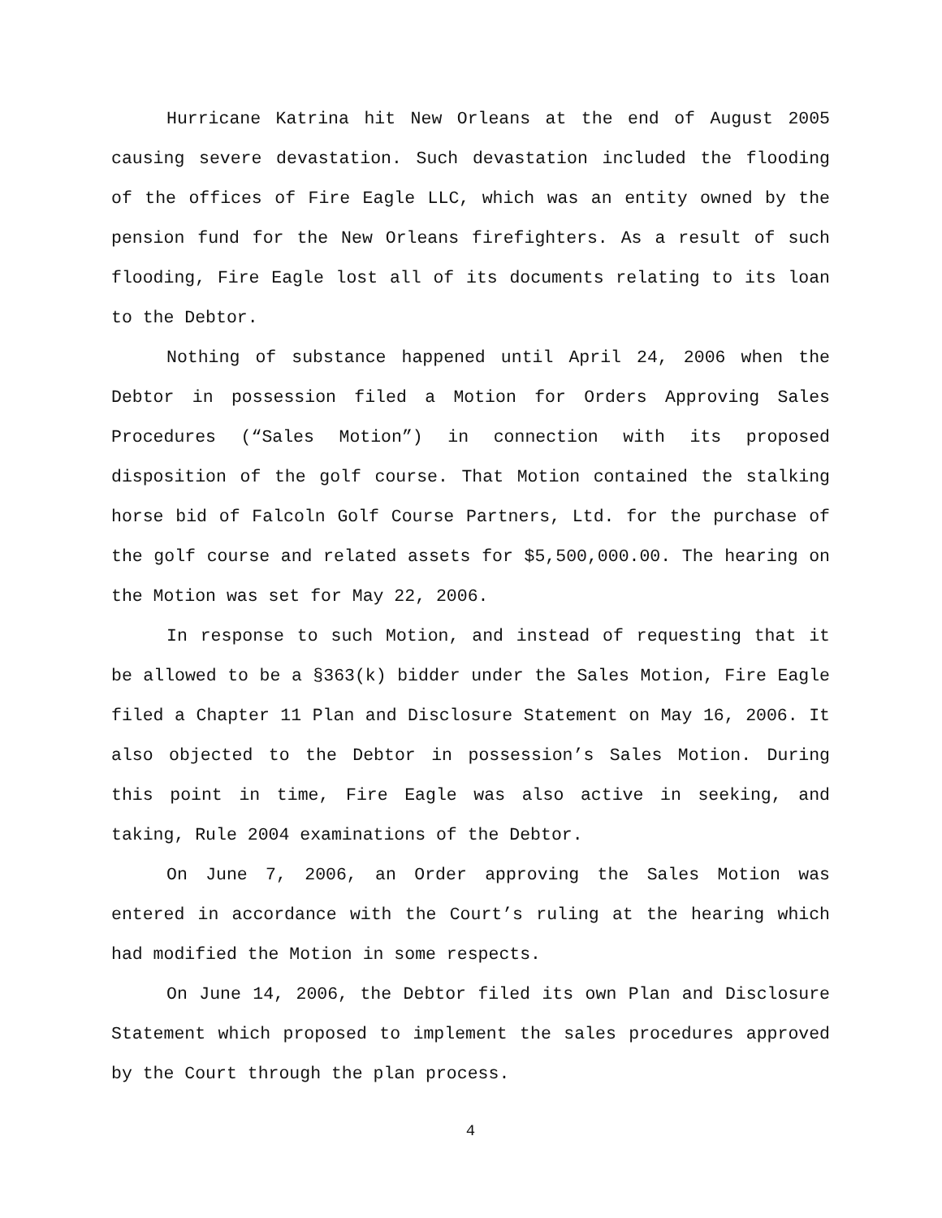Hurricane Katrina hit New Orleans at the end of August 2005 causing severe devastation. Such devastation included the flooding of the offices of Fire Eagle LLC, which was an entity owned by the pension fund for the New Orleans firefighters. As a result of such flooding, Fire Eagle lost all of its documents relating to its loan to the Debtor.
Nothing of substance happened until April 24, 2006 when the Debtor in possession filed a Motion for Orders Approving Sales Procedures (“Sales Motion”) in connection with its proposed disposition of the golf course. That Motion contained the stalking horse bid of Falcoln Golf Course Partners, Ltd. for the purchase of the golf course and related assets for $5,500,000.00. The hearing on the Motion was set for May 22, 2006.
In response to such Motion, and instead of requesting that it be allowed to be a §363(k) bidder under the Sales Motion, Fire Eagle filed a Chapter 11 Plan and Disclosure Statement on May 16, 2006. It also objected to the Debtor in possession’s Sales Motion. During this point in time, Fire Eagle was also active in seeking, and taking, Rule 2004 examinations of the Debtor.
On June 7, 2006, an Order approving the Sales Motion was entered in accordance with the Court’s ruling at the hearing which had modified the Motion in some respects.
On June 14, 2006, the Debtor filed its own Plan and Disclosure Statement which proposed to implement the sales procedures approved by the Court through the plan process.
4